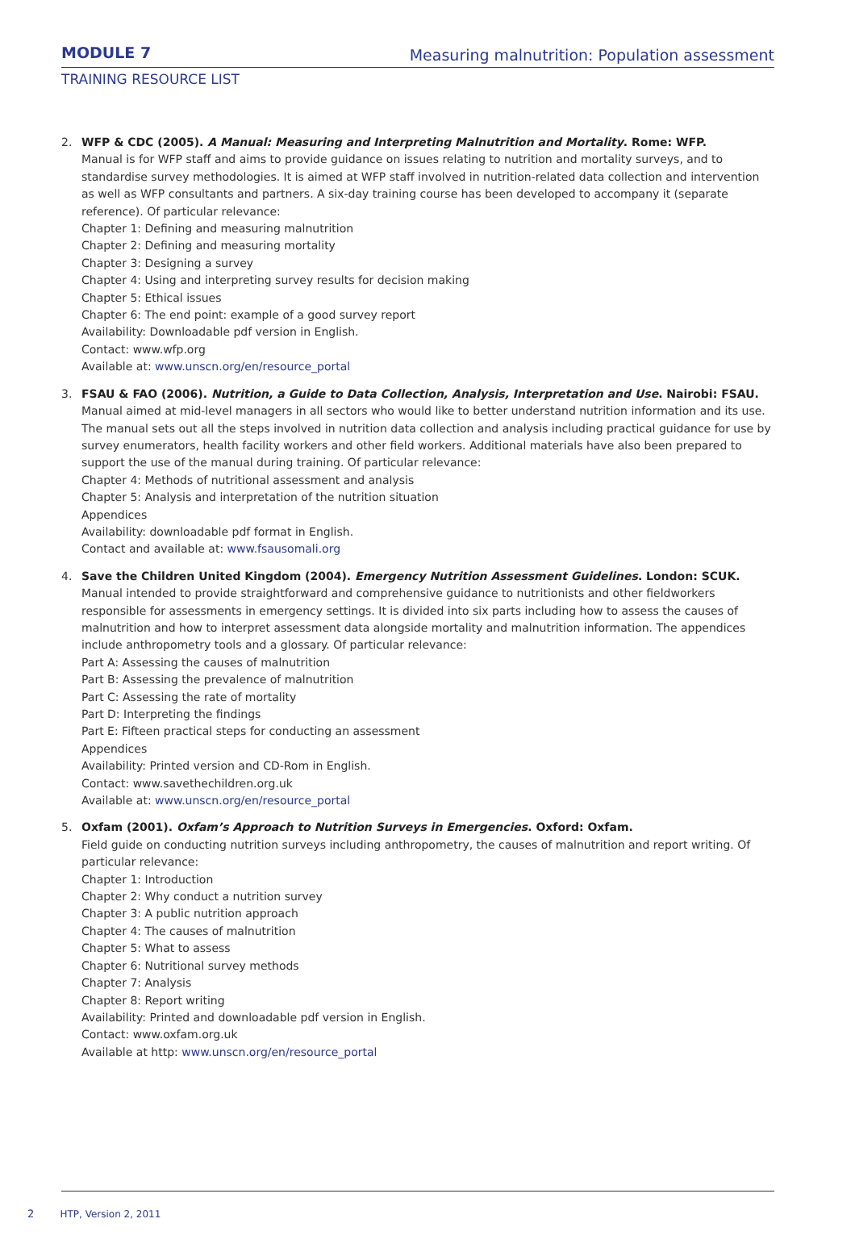MODULE 7
Measuring malnutrition: Population assessment
TRAINING RESOURCE LIST
2. WFP & CDC (2005). A Manual: Measuring and Interpreting Malnutrition and Mortality. Rome: WFP.
Manual is for WFP staff and aims to provide guidance on issues relating to nutrition and mortality surveys, and to standardise survey methodologies. It is aimed at WFP staff involved in nutrition-related data collection and intervention as well as WFP consultants and partners. A six-day training course has been developed to accompany it (separate reference). Of particular relevance:
Chapter 1: Defining and measuring malnutrition
Chapter 2: Defining and measuring mortality
Chapter 3: Designing a survey
Chapter 4: Using and interpreting survey results for decision making
Chapter 5: Ethical issues
Chapter 6: The end point: example of a good survey report
Availability: Downloadable pdf version in English.
Contact: www.wfp.org
Available at: www.unscn.org/en/resource_portal
3. FSAU & FAO (2006). Nutrition, a Guide to Data Collection, Analysis, Interpretation and Use. Nairobi: FSAU.
Manual aimed at mid-level managers in all sectors who would like to better understand nutrition information and its use. The manual sets out all the steps involved in nutrition data collection and analysis including practical guidance for use by survey enumerators, health facility workers and other field workers. Additional materials have also been prepared to support the use of the manual during training. Of particular relevance:
Chapter 4: Methods of nutritional assessment and analysis
Chapter 5: Analysis and interpretation of the nutrition situation
Appendices
Availability: downloadable pdf format in English.
Contact and available at: www.fsausomali.org
4. Save the Children United Kingdom (2004). Emergency Nutrition Assessment Guidelines. London: SCUK.
Manual intended to provide straightforward and comprehensive guidance to nutritionists and other fieldworkers responsible for assessments in emergency settings. It is divided into six parts including how to assess the causes of malnutrition and how to interpret assessment data alongside mortality and malnutrition information. The appendices include anthropometry tools and a glossary. Of particular relevance:
Part A: Assessing the causes of malnutrition
Part B: Assessing the prevalence of malnutrition
Part C: Assessing the rate of mortality
Part D: Interpreting the findings
Part E: Fifteen practical steps for conducting an assessment
Appendices
Availability: Printed version and CD-Rom in English.
Contact: www.savethechildren.org.uk
Available at: www.unscn.org/en/resource_portal
5. Oxfam (2001). Oxfam’s Approach to Nutrition Surveys in Emergencies. Oxford: Oxfam.
Field guide on conducting nutrition surveys including anthropometry, the causes of malnutrition and report writing. Of particular relevance:
Chapter 1: Introduction
Chapter 2: Why conduct a nutrition survey
Chapter 3: A public nutrition approach
Chapter 4: The causes of malnutrition
Chapter 5: What to assess
Chapter 6: Nutritional survey methods
Chapter 7: Analysis
Chapter 8: Report writing
Availability: Printed and downloadable pdf version in English.
Contact: www.oxfam.org.uk
Available at http: www.unscn.org/en/resource_portal
2 HTP, Version 2, 2011